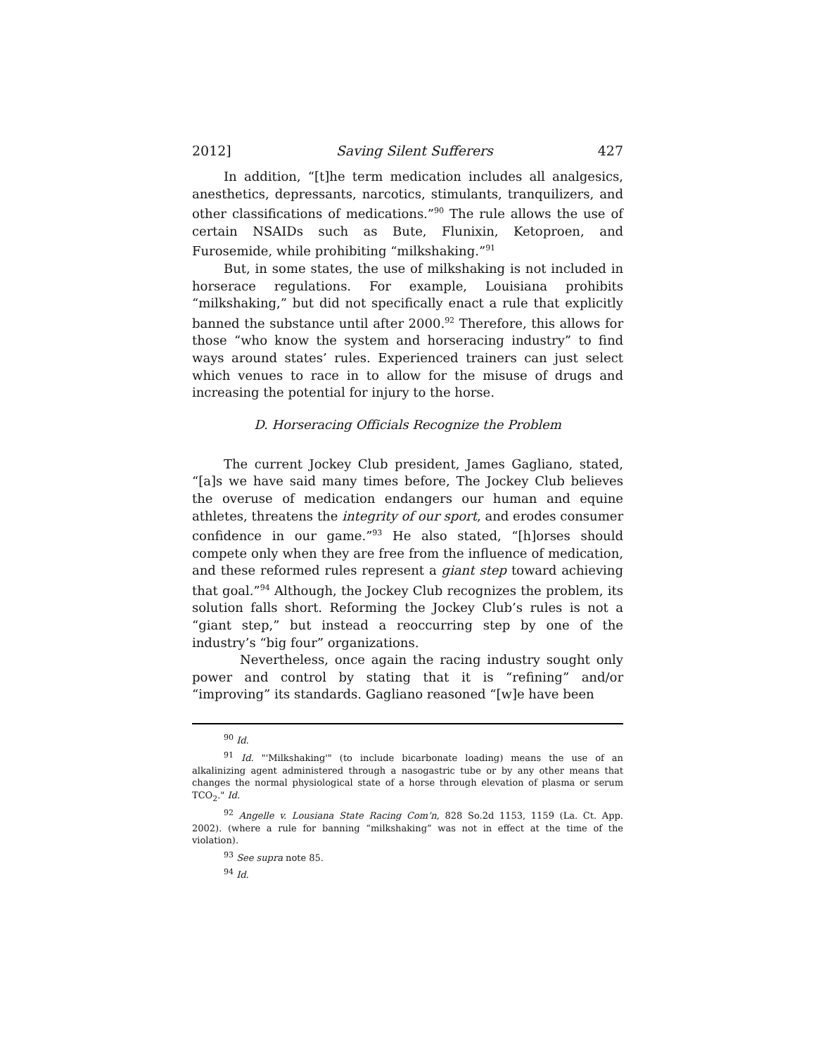2012] Saving Silent Sufferers 427
In addition, “[t]he term medication includes all analgesics, anesthetics, depressants, narcotics, stimulants, tranquilizers, and other classifications of medications.”<sup>90</sup> The rule allows the use of certain NSAIDs such as Bute, Flunixin, Ketoproen, and Furosemide, while prohibiting “milkshaking.”<sup>91</sup>
But, in some states, the use of milkshaking is not included in horserace regulations. For example, Louisiana prohibits “milkshaking,” but did not specifically enact a rule that explicitly banned the substance until after 2000.<sup>92</sup> Therefore, this allows for those “who know the system and horseracing industry” to find ways around states’ rules. Experienced trainers can just select which venues to race in to allow for the misuse of drugs and increasing the potential for injury to the horse.
D. Horseracing Officials Recognize the Problem
The current Jockey Club president, James Gagliano, stated, “[a]s we have said many times before, The Jockey Club believes the overuse of medication endangers our human and equine athletes, threatens the integrity of our sport, and erodes consumer confidence in our game.”<sup>93</sup> He also stated, “[h]orses should compete only when they are free from the influence of medication, and these reformed rules represent a giant step toward achieving that goal.”<sup>94</sup> Although, the Jockey Club recognizes the problem, its solution falls short. Reforming the Jockey Club’s rules is not a “giant step,” but instead a reoccurring step by one of the industry’s “big four” organizations.
Nevertheless, once again the racing industry sought only power and control by stating that it is “refining” and/or “improving” its standards. Gagliano reasoned “[w]e have been
<sup>90</sup> Id.
<sup>91</sup> Id. "'Milkshaking'" (to include bicarbonate loading) means the use of an alkalinizing agent administered through a nasogastric tube or by any other means that changes the normal physiological state of a horse through elevation of plasma or serum TCO<sub>2</sub>." Id.
<sup>92</sup> Angelle v. Lousiana State Racing Com’n, 828 So.2d 1153, 1159 (La. Ct. App. 2002). (where a rule for banning “milkshaking” was not in effect at the time of the violation).
<sup>93</sup> See supra note 85.
<sup>94</sup> Id.